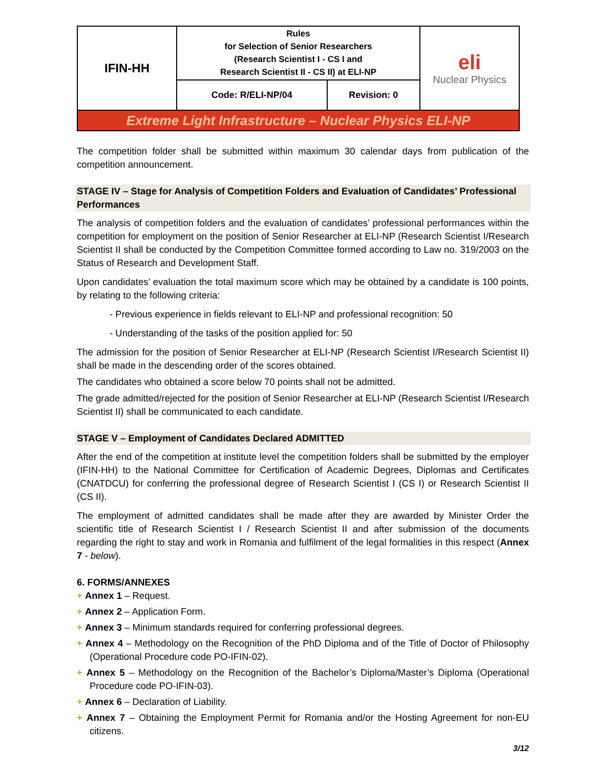| IFIN-HH | Rules for Selection of Senior Researchers (Research Scientist I - CS I and Research Scientist II - CS II) at ELI-NP | | eli Nuclear Physics |
| | Code: R/ELI-NP/04 | Revision: 0 | |
| Extreme Light Infrastructure – Nuclear Physics ELI-NP | | | |
The competition folder shall be submitted within maximum 30 calendar days from publication of the competition announcement.
STAGE IV – Stage for Analysis of Competition Folders and Evaluation of Candidates’ Professional Performances
The analysis of competition folders and the evaluation of candidates’ professional performances within the competition for employment on the position of Senior Researcher at ELI-NP (Research Scientist I/Research Scientist II shall be conducted by the Competition Committee formed according to Law no. 319/2003 on the Status of Research and Development Staff.
Upon candidates’ evaluation the total maximum score which may be obtained by a candidate is 100 points, by relating to the following criteria:
- Previous experience in fields relevant to ELI-NP and professional recognition: 50
- Understanding of the tasks of the position applied for: 50
The admission for the position of Senior Researcher at ELI-NP (Research Scientist I/Research Scientist II) shall be made in the descending order of the scores obtained.
The candidates who obtained a score below 70 points shall not be admitted.
The grade admitted/rejected for the position of Senior Researcher at ELI-NP (Research Scientist I/Research Scientist II) shall be communicated to each candidate.
STAGE V – Employment of Candidates Declared ADMITTED
After the end of the competition at institute level the competition folders shall be submitted by the employer (IFIN-HH) to the National Committee for Certification of Academic Degrees, Diplomas and Certificates (CNATDCU) for conferring the professional degree of Research Scientist I (CS I) or Research Scientist II (CS II).
The employment of admitted candidates shall be made after they are awarded by Minister Order the scientific title of Research Scientist I / Research Scientist II and after submission of the documents regarding the right to stay and work in Romania and fulfilment of the legal formalities in this respect (Annex 7 - below).
6. FORMS/ANNEXES
+ Annex 1 – Request.
+ Annex 2 – Application Form.
+ Annex 3 – Minimum standards required for conferring professional degrees.
+ Annex 4 – Methodology on the Recognition of the PhD Diploma and of the Title of Doctor of Philosophy (Operational Procedure code PO-IFIN-02).
+ Annex 5 – Methodology on the Recognition of the Bachelor’s Diploma/Master’s Diploma (Operational Procedure code PO-IFIN-03).
+ Annex 6 – Declaration of Liability.
+ Annex 7 – Obtaining the Employment Permit for Romania and/or the Hosting Agreement for non-EU citizens.
3/12